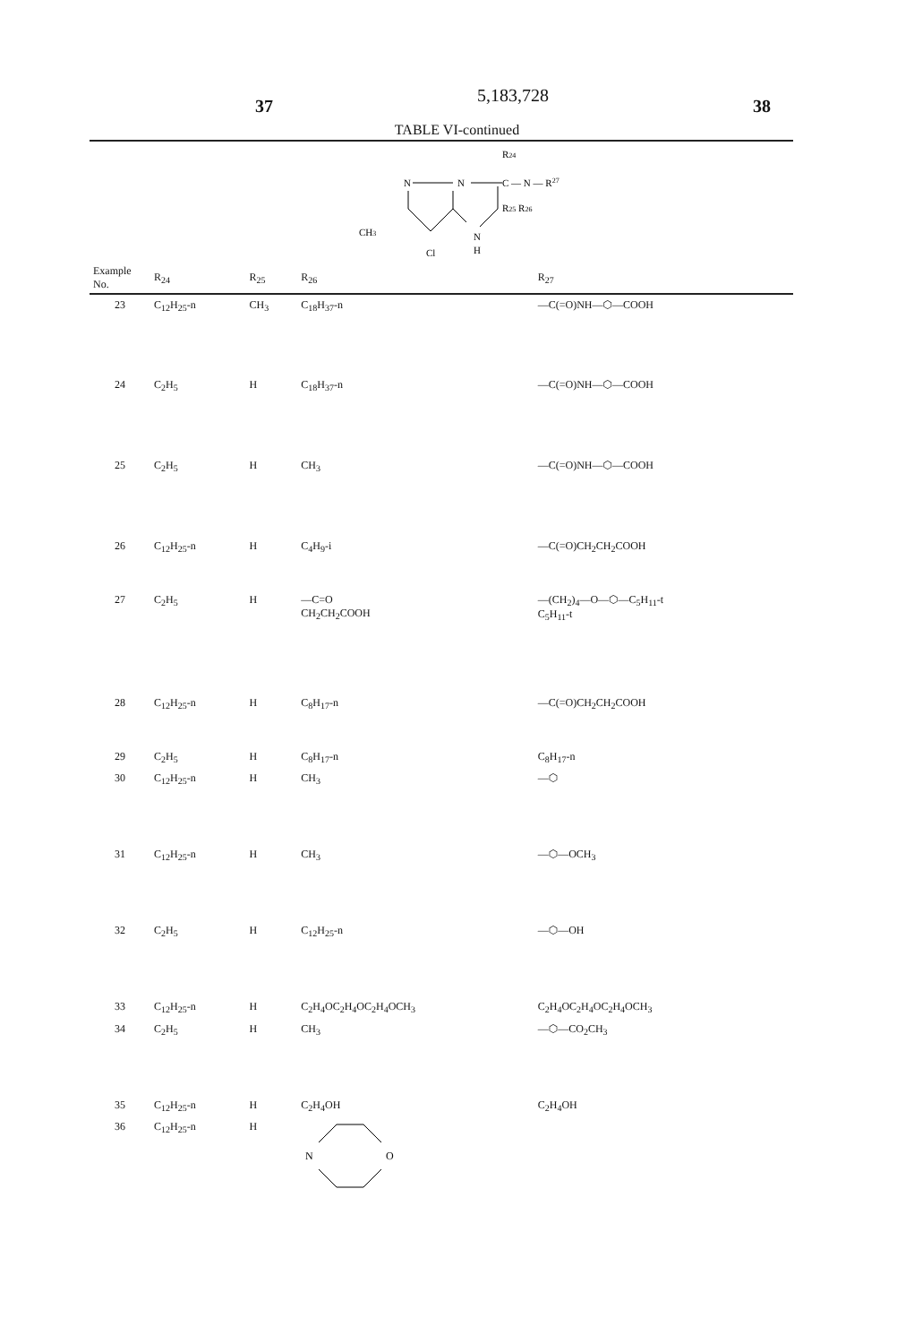37 5,183,728 38
TABLE VI-continued
R24
N
N
C — N — R27
R25 R26
CH3
Cl
N
H
| Example No. | R<sub>24</sub> | R<sub>25</sub> | R<sub>26</sub> | R<sub>27</sub> |
| --- | --- | --- | --- | --- |
| 23 | C<sub>12</sub>H<sub>25</sub>-n | CH<sub>3</sub> | C<sub>18</sub>H<sub>37</sub>-n | —C(=O)NH—⬡—COOH |
| 24 | C<sub>2</sub>H<sub>5</sub> | H | C<sub>18</sub>H<sub>37</sub>-n | —C(=O)NH—⬡—COOH |
| 25 | C<sub>2</sub>H<sub>5</sub> | H | CH<sub>3</sub> | —C(=O)NH—⬡—COOH |
| 26 | C<sub>12</sub>H<sub>25</sub>-n | H | C<sub>4</sub>H<sub>9</sub>-i | —C(=O)CH<sub>2</sub>CH<sub>2</sub>COOH |
| 27 | C<sub>2</sub>H<sub>5</sub> | H | —C=O CH<sub>2</sub>CH<sub>2</sub>COOH | —(CH<sub>2</sub>)<sub>4</sub>—O—⬡—C<sub>5</sub>H<sub>11</sub>-t C<sub>5</sub>H<sub>11</sub>-t |
| 28 | C<sub>12</sub>H<sub>25</sub>-n | H | C<sub>8</sub>H<sub>17</sub>-n | —C(=O)CH<sub>2</sub>CH<sub>2</sub>COOH |
| 29 | C<sub>2</sub>H<sub>5</sub> | H | C<sub>8</sub>H<sub>17</sub>-n | C<sub>8</sub>H<sub>17</sub>-n |
| 30 | C<sub>12</sub>H<sub>25</sub>-n | H | CH<sub>3</sub> | —⬡ |
| 31 | C<sub>12</sub>H<sub>25</sub>-n | H | CH<sub>3</sub> | —⬡—OCH<sub>3</sub> |
| 32 | C<sub>2</sub>H<sub>5</sub> | H | C<sub>12</sub>H<sub>25</sub>-n | —⬡—OH |
| 33 | C<sub>12</sub>H<sub>25</sub>-n | H | C<sub>2</sub>H<sub>4</sub>OC<sub>2</sub>H<sub>4</sub>OC<sub>2</sub>H<sub>4</sub>OCH<sub>3</sub> | C<sub>2</sub>H<sub>4</sub>OC<sub>2</sub>H<sub>4</sub>OC<sub>2</sub>H<sub>4</sub>OCH<sub>3</sub> |
| 34 | C<sub>2</sub>H<sub>5</sub> | H | CH<sub>3</sub> | —⬡—CO<sub>2</sub>CH<sub>3</sub> |
| 35 | C<sub>12</sub>H<sub>25</sub>-n | H | C<sub>2</sub>H<sub>4</sub>OH | C<sub>2</sub>H<sub>4</sub>OH |
| 36 | C<sub>12</sub>H<sub>25</sub>-n | H | N O | |